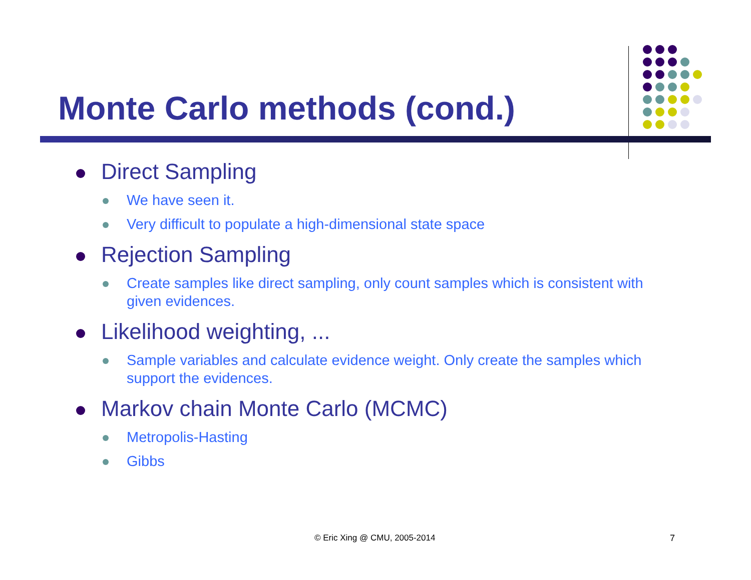Monte Carlo methods (cond.)
Direct Sampling
We have seen it.
Very difficult to populate a high-dimensional state space
Rejection Sampling
Create samples like direct sampling, only count samples which is consistent with given evidences.
Likelihood weighting, ...
Sample variables and calculate evidence weight. Only create the samples which support the evidences.
Markov chain Monte Carlo (MCMC)
Metropolis-Hasting
Gibbs
© Eric Xing @ CMU, 2005-2014 7